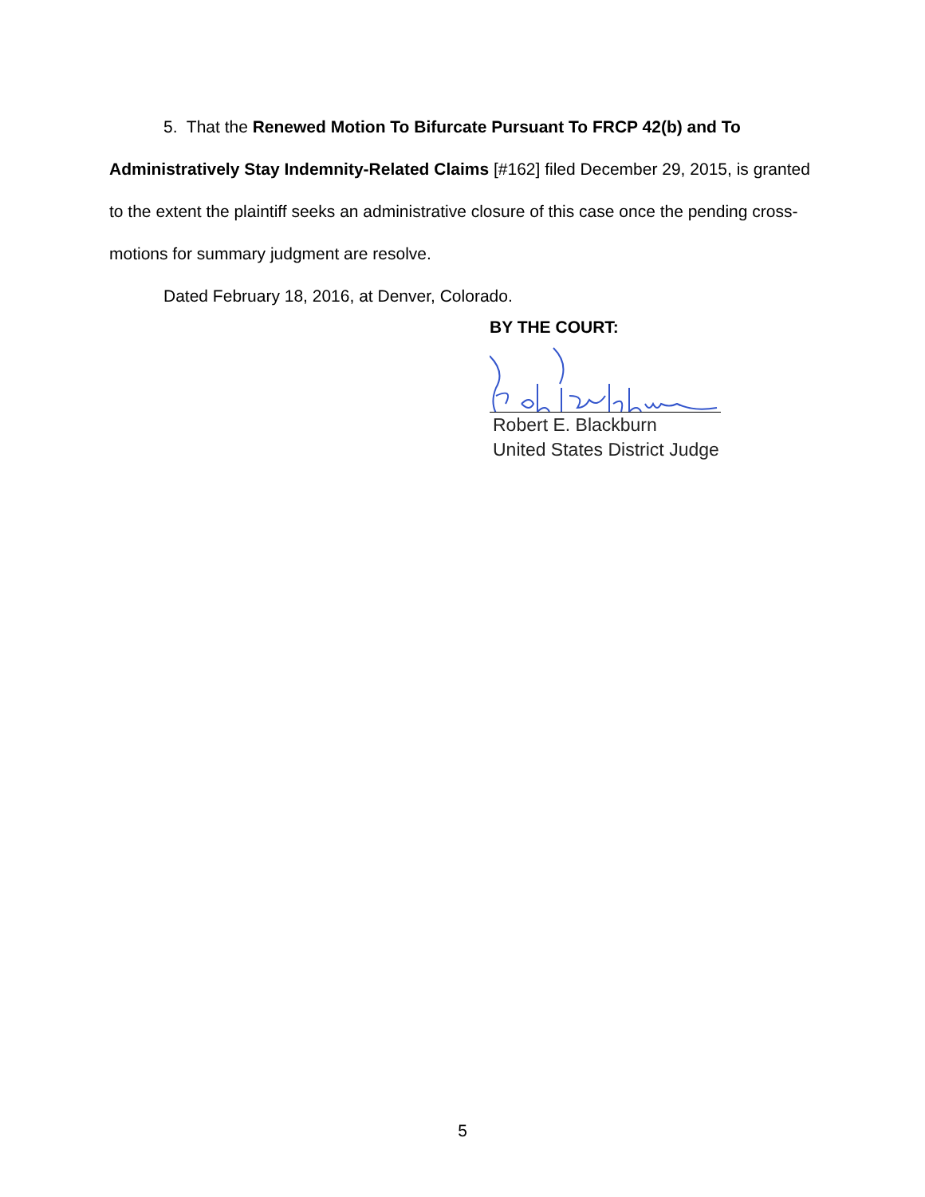5. That the Renewed Motion To Bifurcate Pursuant To FRCP 42(b) and To Administratively Stay Indemnity-Related Claims [#162] filed December 29, 2015, is granted to the extent the plaintiff seeks an administrative closure of this case once the pending cross-motions for summary judgment are resolve.
Dated February 18, 2016, at Denver, Colorado.
BY THE COURT:
Robert E. Blackburn
United States District Judge
5